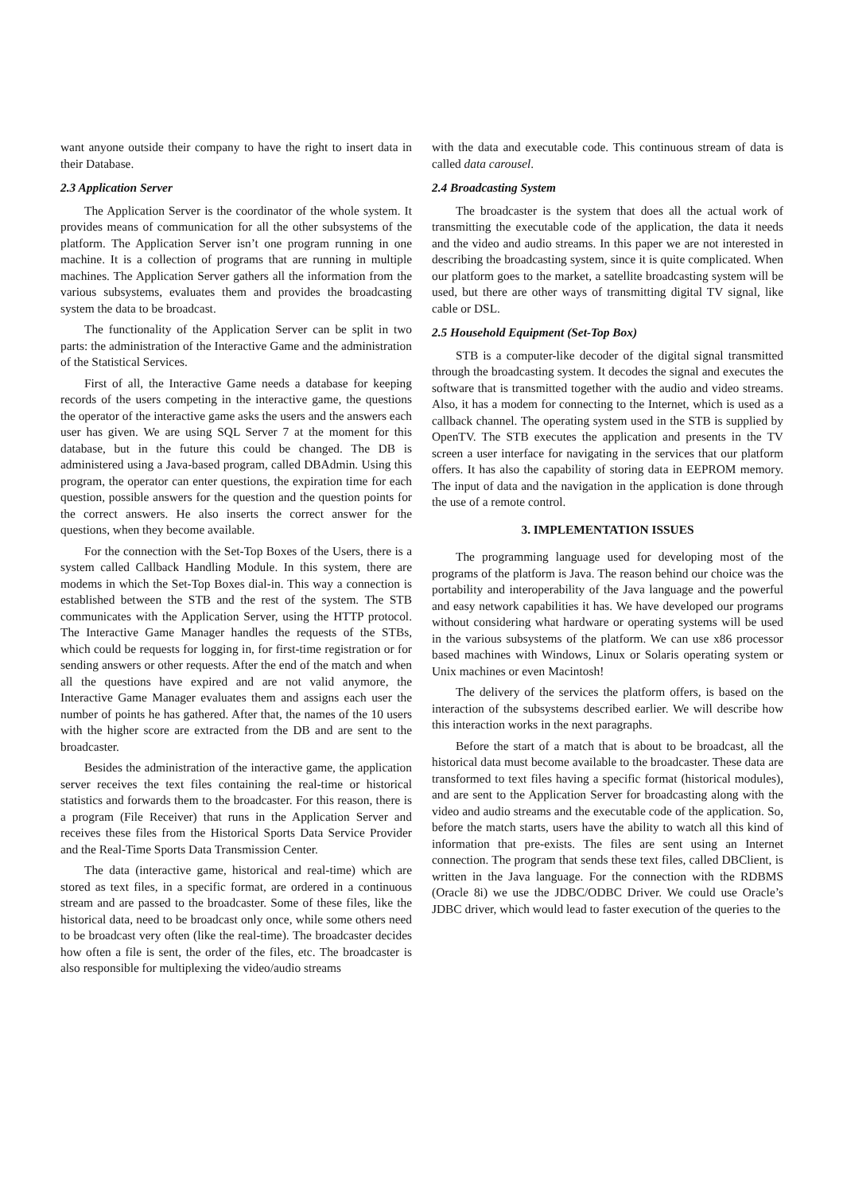want anyone outside their company to have the right to insert data in their Database.
2.3 Application Server
The Application Server is the coordinator of the whole system. It provides means of communication for all the other subsystems of the platform. The Application Server isn’t one program running in one machine. It is a collection of programs that are running in multiple machines. The Application Server gathers all the information from the various subsystems, evaluates them and provides the broadcasting system the data to be broadcast.
The functionality of the Application Server can be split in two parts: the administration of the Interactive Game and the administration of the Statistical Services.
First of all, the Interactive Game needs a database for keeping records of the users competing in the interactive game, the questions the operator of the interactive game asks the users and the answers each user has given. We are using SQL Server 7 at the moment for this database, but in the future this could be changed. The DB is administered using a Java-based program, called DBAdmin. Using this program, the operator can enter questions, the expiration time for each question, possible answers for the question and the question points for the correct answers. He also inserts the correct answer for the questions, when they become available.
For the connection with the Set-Top Boxes of the Users, there is a system called Callback Handling Module. In this system, there are modems in which the Set-Top Boxes dial-in. This way a connection is established between the STB and the rest of the system. The STB communicates with the Application Server, using the HTTP protocol. The Interactive Game Manager handles the requests of the STBs, which could be requests for logging in, for first-time registration or for sending answers or other requests. After the end of the match and when all the questions have expired and are not valid anymore, the Interactive Game Manager evaluates them and assigns each user the number of points he has gathered. After that, the names of the 10 users with the higher score are extracted from the DB and are sent to the broadcaster.
Besides the administration of the interactive game, the application server receives the text files containing the real-time or historical statistics and forwards them to the broadcaster. For this reason, there is a program (File Receiver) that runs in the Application Server and receives these files from the Historical Sports Data Service Provider and the Real-Time Sports Data Transmission Center.
The data (interactive game, historical and real-time) which are stored as text files, in a specific format, are ordered in a continuous stream and are passed to the broadcaster. Some of these files, like the historical data, need to be broadcast only once, while some others need to be broadcast very often (like the real-time). The broadcaster decides how often a file is sent, the order of the files, etc. The broadcaster is also responsible for multiplexing the video/audio streams
with the data and executable code. This continuous stream of data is called data carousel.
2.4 Broadcasting System
The broadcaster is the system that does all the actual work of transmitting the executable code of the application, the data it needs and the video and audio streams. In this paper we are not interested in describing the broadcasting system, since it is quite complicated. When our platform goes to the market, a satellite broadcasting system will be used, but there are other ways of transmitting digital TV signal, like cable or DSL.
2.5 Household Equipment (Set-Top Box)
STB is a computer-like decoder of the digital signal transmitted through the broadcasting system. It decodes the signal and executes the software that is transmitted together with the audio and video streams. Also, it has a modem for connecting to the Internet, which is used as a callback channel. The operating system used in the STB is supplied by OpenTV. The STB executes the application and presents in the TV screen a user interface for navigating in the services that our platform offers. It has also the capability of storing data in EEPROM memory. The input of data and the navigation in the application is done through the use of a remote control.
3. IMPLEMENTATION ISSUES
The programming language used for developing most of the programs of the platform is Java. The reason behind our choice was the portability and interoperability of the Java language and the powerful and easy network capabilities it has. We have developed our programs without considering what hardware or operating systems will be used in the various subsystems of the platform. We can use x86 processor based machines with Windows, Linux or Solaris operating system or Unix machines or even Macintosh!
The delivery of the services the platform offers, is based on the interaction of the subsystems described earlier. We will describe how this interaction works in the next paragraphs.
Before the start of a match that is about to be broadcast, all the historical data must become available to the broadcaster. These data are transformed to text files having a specific format (historical modules), and are sent to the Application Server for broadcasting along with the video and audio streams and the executable code of the application. So, before the match starts, users have the ability to watch all this kind of information that pre-exists. The files are sent using an Internet connection. The program that sends these text files, called DBClient, is written in the Java language. For the connection with the RDBMS (Oracle 8i) we use the JDBC/ODBC Driver. We could use Oracle’s JDBC driver, which would lead to faster execution of the queries to the